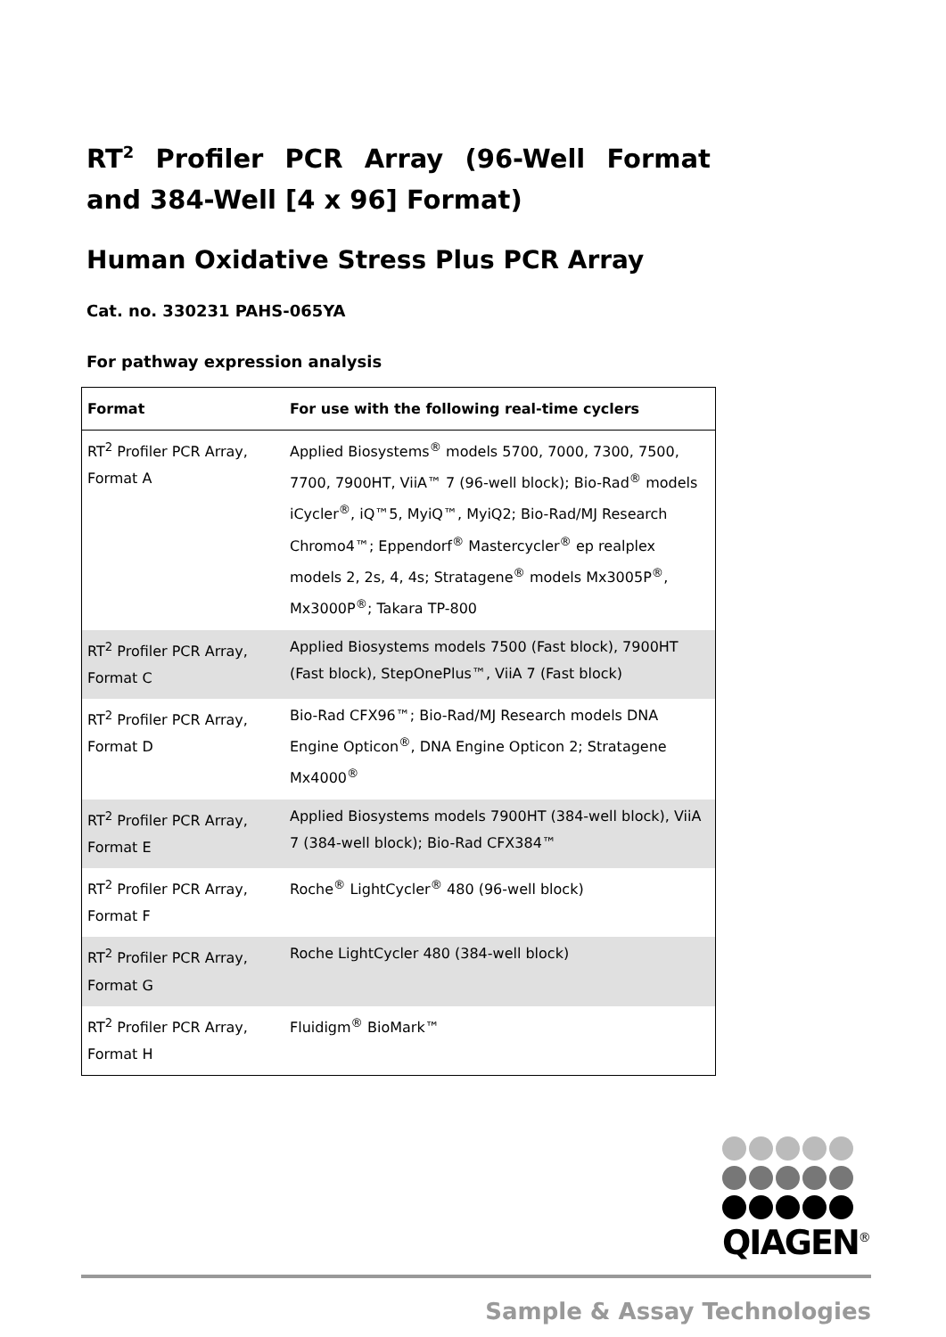RT<sup>2</sup> Profiler PCR Array (96-Well Format and 384-Well [4 x 96] Format)
Human Oxidative Stress Plus PCR Array
Cat. no. 330231 PAHS-065YA
For pathway expression analysis
| Format | For use with the following real-time cyclers |
| --- | --- |
| RT<sup>2</sup> Profiler PCR Array, Format A | Applied Biosystems<sup>®</sup> models 5700, 7000, 7300, 7500, 7700, 7900HT, ViiA™ 7 (96-well block); Bio-Rad<sup>®</sup> models iCycler<sup>®</sup>, iQ™5, MyiQ™, MyiQ2; Bio-Rad/MJ Research Chromo4™; Eppendorf<sup>®</sup> Mastercycler<sup>®</sup> ep realplex models 2, 2s, 4, 4s; Stratagene<sup>®</sup> models Mx3005P<sup>®</sup>, Mx3000P<sup>®</sup>; Takara TP-800 |
| RT<sup>2</sup> Profiler PCR Array, Format C | Applied Biosystems models 7500 (Fast block), 7900HT (Fast block), StepOnePlus™, ViiA 7 (Fast block) |
| RT<sup>2</sup> Profiler PCR Array, Format D | Bio-Rad CFX96™; Bio-Rad/MJ Research models DNA Engine Opticon<sup>®</sup>, DNA Engine Opticon 2; Stratagene Mx4000<sup>®</sup> |
| RT<sup>2</sup> Profiler PCR Array, Format E | Applied Biosystems models 7900HT (384-well block), ViiA 7 (384-well block); Bio-Rad CFX384™ |
| RT<sup>2</sup> Profiler PCR Array, Format F | Roche<sup>®</sup> LightCycler<sup>®</sup> 480 (96-well block) |
| RT<sup>2</sup> Profiler PCR Array, Format G | Roche LightCycler 480 (384-well block) |
| RT<sup>2</sup> Profiler PCR Array, Format H | Fluidigm<sup>®</sup> BioMark™ |
QIAGEN<sup>®</sup>
Sample & Assay Technologies